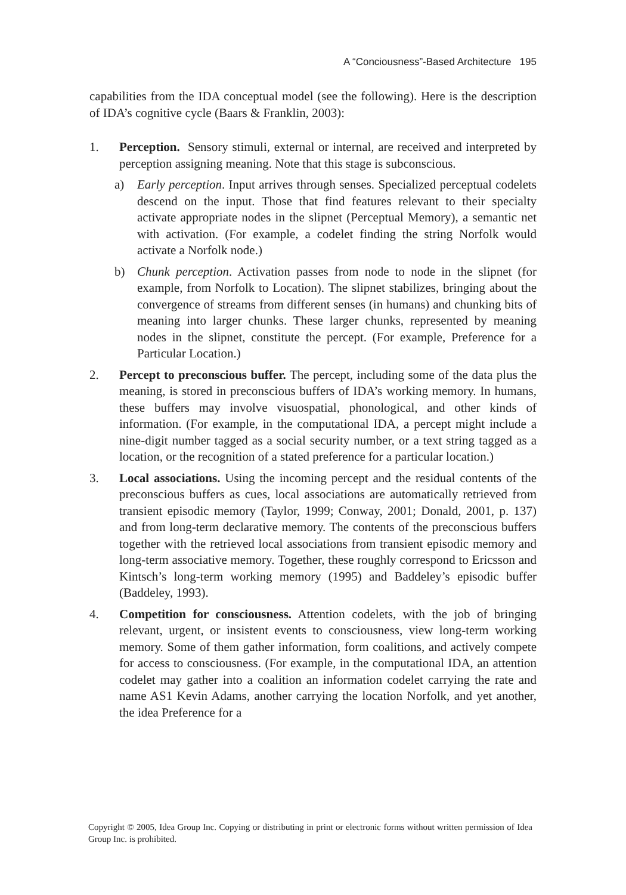A “Conciousness”-Based Architecture 195
capabilities from the IDA conceptual model (see the following). Here is the description of IDA’s cognitive cycle (Baars & Franklin, 2003):
1. Perception. Sensory stimuli, external or internal, are received and interpreted by perception assigning meaning. Note that this stage is subconscious.
a) Early perception. Input arrives through senses. Specialized perceptual codelets descend on the input. Those that find features relevant to their specialty activate appropriate nodes in the slipnet (Perceptual Memory), a semantic net with activation. (For example, a codelet finding the string Norfolk would activate a Norfolk node.)
b) Chunk perception. Activation passes from node to node in the slipnet (for example, from Norfolk to Location). The slipnet stabilizes, bringing about the convergence of streams from different senses (in humans) and chunking bits of meaning into larger chunks. These larger chunks, represented by meaning nodes in the slipnet, constitute the percept. (For example, Preference for a Particular Location.)
2. Percept to preconscious buffer. The percept, including some of the data plus the meaning, is stored in preconscious buffers of IDA’s working memory. In humans, these buffers may involve visuospatial, phonological, and other kinds of information. (For example, in the computational IDA, a percept might include a nine-digit number tagged as a social security number, or a text string tagged as a location, or the recognition of a stated preference for a particular location.)
3. Local associations. Using the incoming percept and the residual contents of the preconscious buffers as cues, local associations are automatically retrieved from transient episodic memory (Taylor, 1999; Conway, 2001; Donald, 2001, p. 137) and from long-term declarative memory. The contents of the preconscious buffers together with the retrieved local associations from transient episodic memory and long-term associative memory. Together, these roughly correspond to Ericsson and Kintsch’s long-term working memory (1995) and Baddeley’s episodic buffer (Baddeley, 1993).
4. Competition for consciousness. Attention codelets, with the job of bringing relevant, urgent, or insistent events to consciousness, view long-term working memory. Some of them gather information, form coalitions, and actively compete for access to consciousness. (For example, in the computational IDA, an attention codelet may gather into a coalition an information codelet carrying the rate and name AS1 Kevin Adams, another carrying the location Norfolk, and yet another, the idea Preference for a
Copyright © 2005, Idea Group Inc. Copying or distributing in print or electronic forms without written permission of Idea Group Inc. is prohibited.